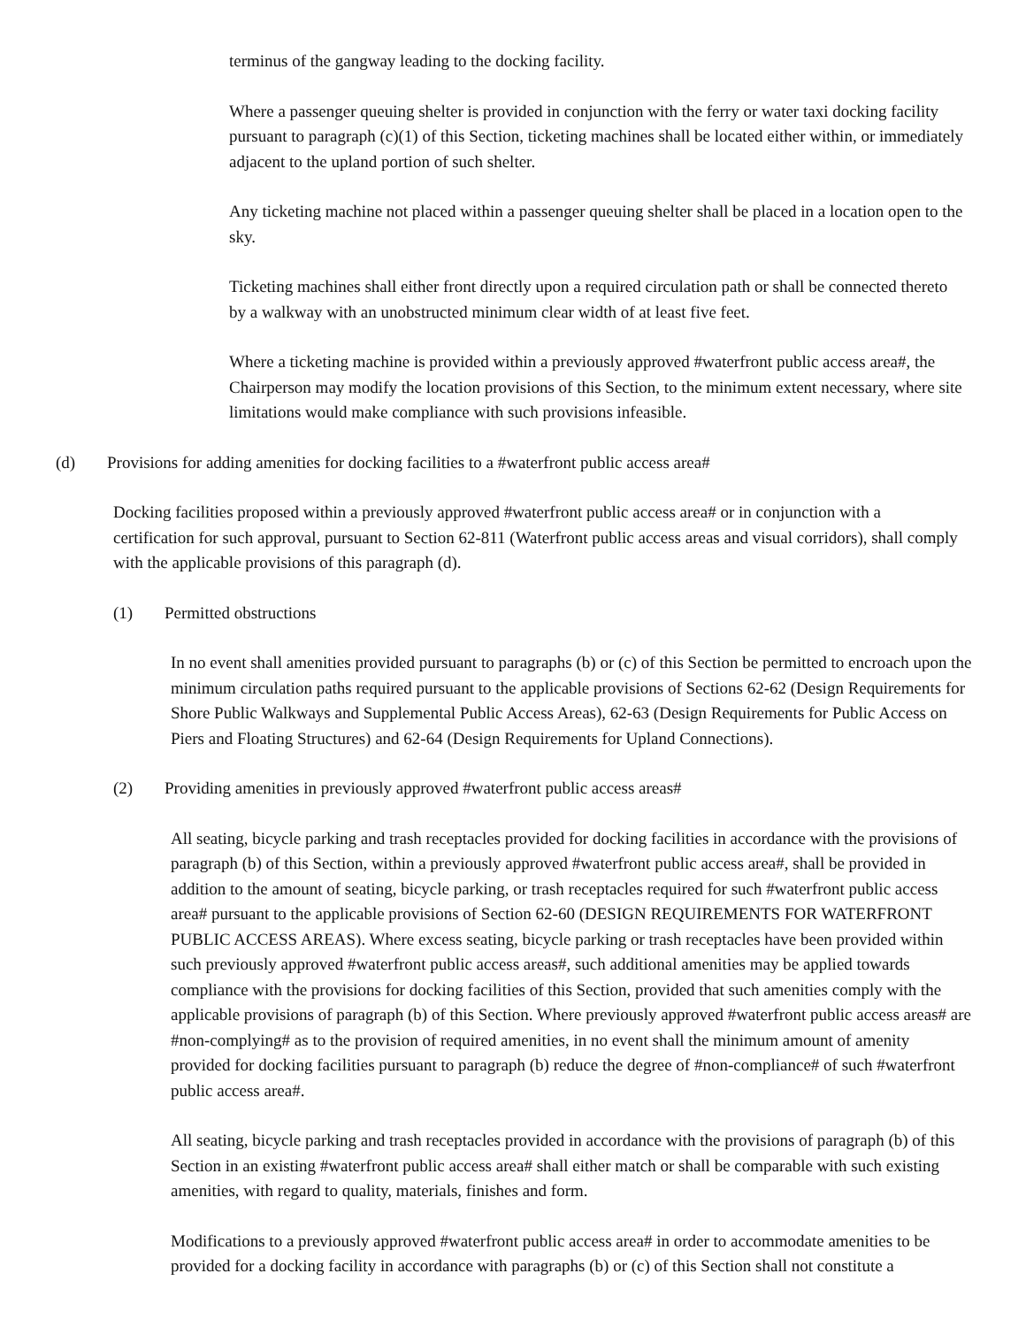terminus of the gangway leading to the docking facility.
Where a passenger queuing shelter is provided in conjunction with the ferry or water taxi docking facility pursuant to paragraph (c)(1) of this Section, ticketing machines shall be located either within, or immediately adjacent to the upland portion of such shelter.
Any ticketing machine not placed within a passenger queuing shelter shall be placed in a location open to the sky.
Ticketing machines shall either front directly upon a required circulation path or shall be connected thereto by a walkway with an unobstructed minimum clear width of at least five feet.
Where a ticketing machine is provided within a previously approved #waterfront public access area#, the Chairperson may modify the location provisions of this Section, to the minimum extent necessary, where site limitations would make compliance with such provisions infeasible.
(d) Provisions for adding amenities for docking facilities to a #waterfront public access area#
Docking facilities proposed within a previously approved #waterfront public access area# or in conjunction with a certification for such approval, pursuant to Section 62-811 (Waterfront public access areas and visual corridors), shall comply with the applicable provisions of this paragraph (d).
(1) Permitted obstructions
In no event shall amenities provided pursuant to paragraphs (b) or (c) of this Section be permitted to encroach upon the minimum circulation paths required pursuant to the applicable provisions of Sections 62-62 (Design Requirements for Shore Public Walkways and Supplemental Public Access Areas), 62-63 (Design Requirements for Public Access on Piers and Floating Structures) and 62-64 (Design Requirements for Upland Connections).
(2) Providing amenities in previously approved #waterfront public access areas#
All seating, bicycle parking and trash receptacles provided for docking facilities in accordance with the provisions of paragraph (b) of this Section, within a previously approved #waterfront public access area#, shall be provided in addition to the amount of seating, bicycle parking, or trash receptacles required for such #waterfront public access area# pursuant to the applicable provisions of Section 62-60 (DESIGN REQUIREMENTS FOR WATERFRONT PUBLIC ACCESS AREAS). Where excess seating, bicycle parking or trash receptacles have been provided within such previously approved #waterfront public access areas#, such additional amenities may be applied towards compliance with the provisions for docking facilities of this Section, provided that such amenities comply with the applicable provisions of paragraph (b) of this Section. Where previously approved #waterfront public access areas# are #non-complying# as to the provision of required amenities, in no event shall the minimum amount of amenity provided for docking facilities pursuant to paragraph (b) reduce the degree of #non-compliance# of such #waterfront public access area#.
All seating, bicycle parking and trash receptacles provided in accordance with the provisions of paragraph (b) of this Section in an existing #waterfront public access area# shall either match or shall be comparable with such existing amenities, with regard to quality, materials, finishes and form.
Modifications to a previously approved #waterfront public access area# in order to accommodate amenities to be provided for a docking facility in accordance with paragraphs (b) or (c) of this Section shall not constitute a